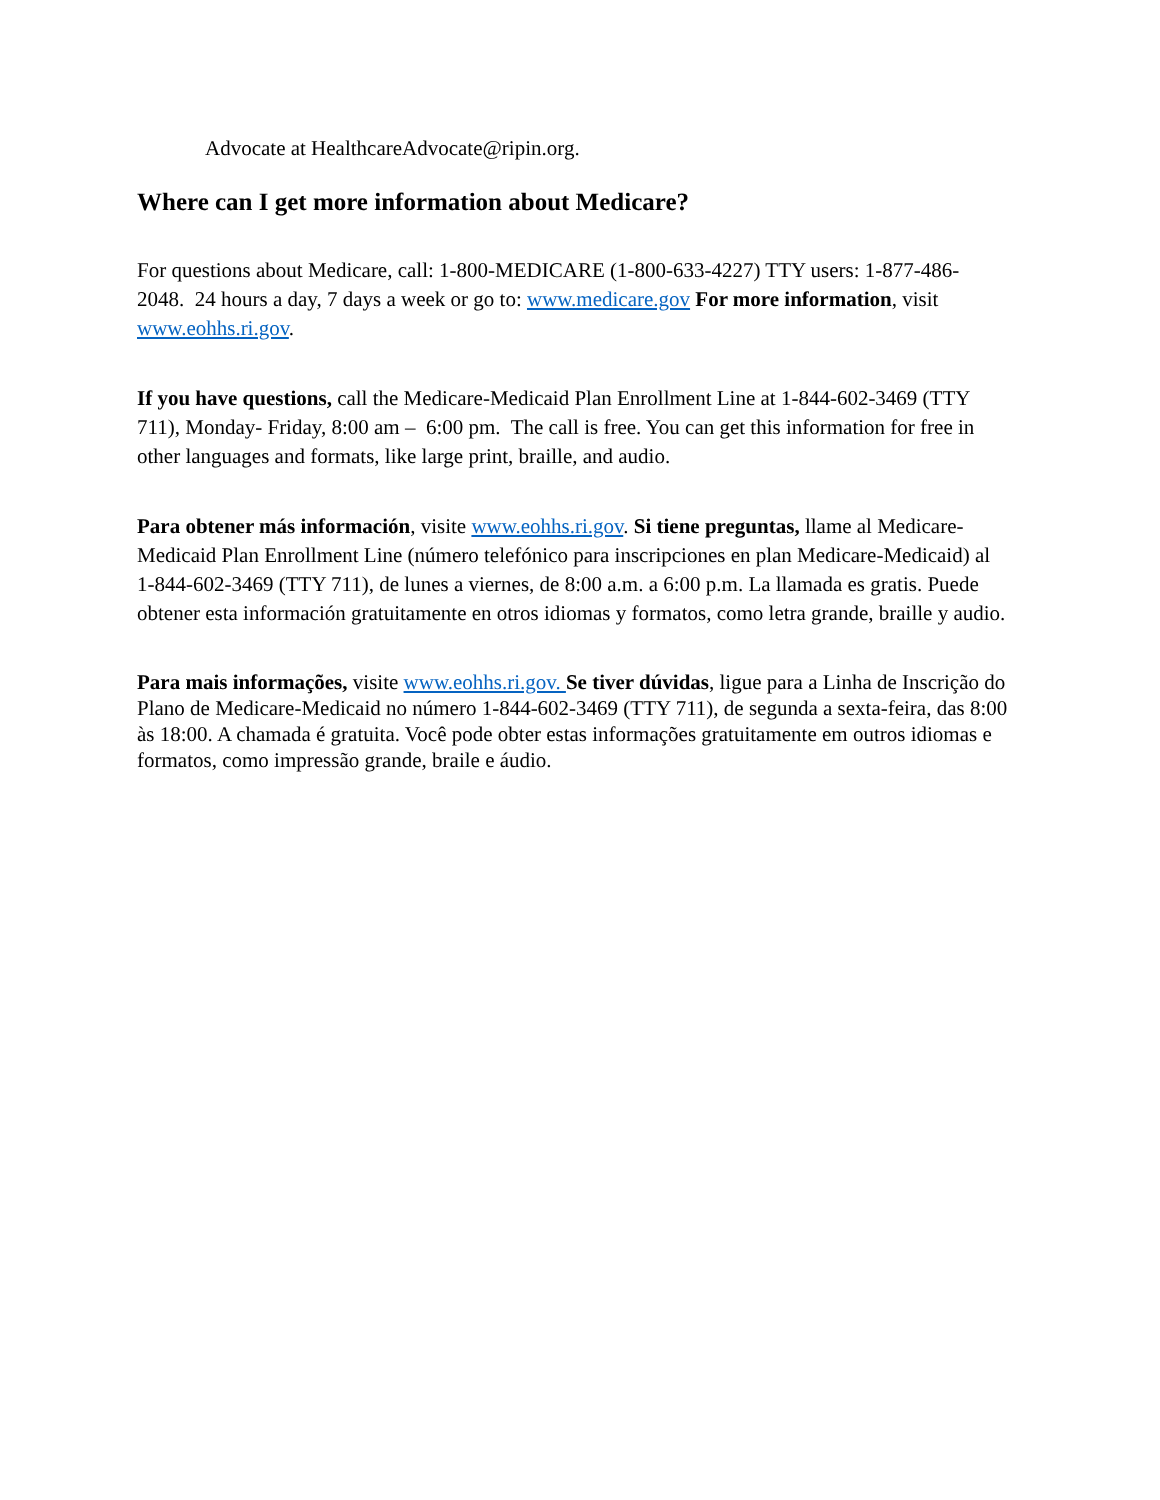Advocate at HealthcareAdvocate@ripin.org.
Where can I get more information about Medicare?
For questions about Medicare, call: 1-800-MEDICARE (1-800-633-4227) TTY users: 1-877-486-2048. 24 hours a day, 7 days a week or go to: www.medicare.gov For more information, visit www.eohhs.ri.gov.
If you have questions, call the Medicare-Medicaid Plan Enrollment Line at 1-844-602-3469 (TTY 711), Monday- Friday, 8:00 am – 6:00 pm. The call is free. You can get this information for free in other languages and formats, like large print, braille, and audio.
Para obtener más información, visite www.eohhs.ri.gov. Si tiene preguntas, llame al Medicare-Medicaid Plan Enrollment Line (número telefónico para inscripciones en plan Medicare-Medicaid) al 1-844-602-3469 (TTY 711), de lunes a viernes, de 8:00 a.m. a 6:00 p.m. La llamada es gratis. Puede obtener esta información gratuitamente en otros idiomas y formatos, como letra grande, braille y audio.
Para mais informações, visite www.eohhs.ri.gov. Se tiver dúvidas, ligue para a Linha de Inscrição do Plano de Medicare-Medicaid no número 1-844-602-3469 (TTY 711), de segunda a sexta-feira, das 8:00 às 18:00. A chamada é gratuita. Você pode obter estas informações gratuitamente em outros idiomas e formatos, como impressão grande, braile e áudio.